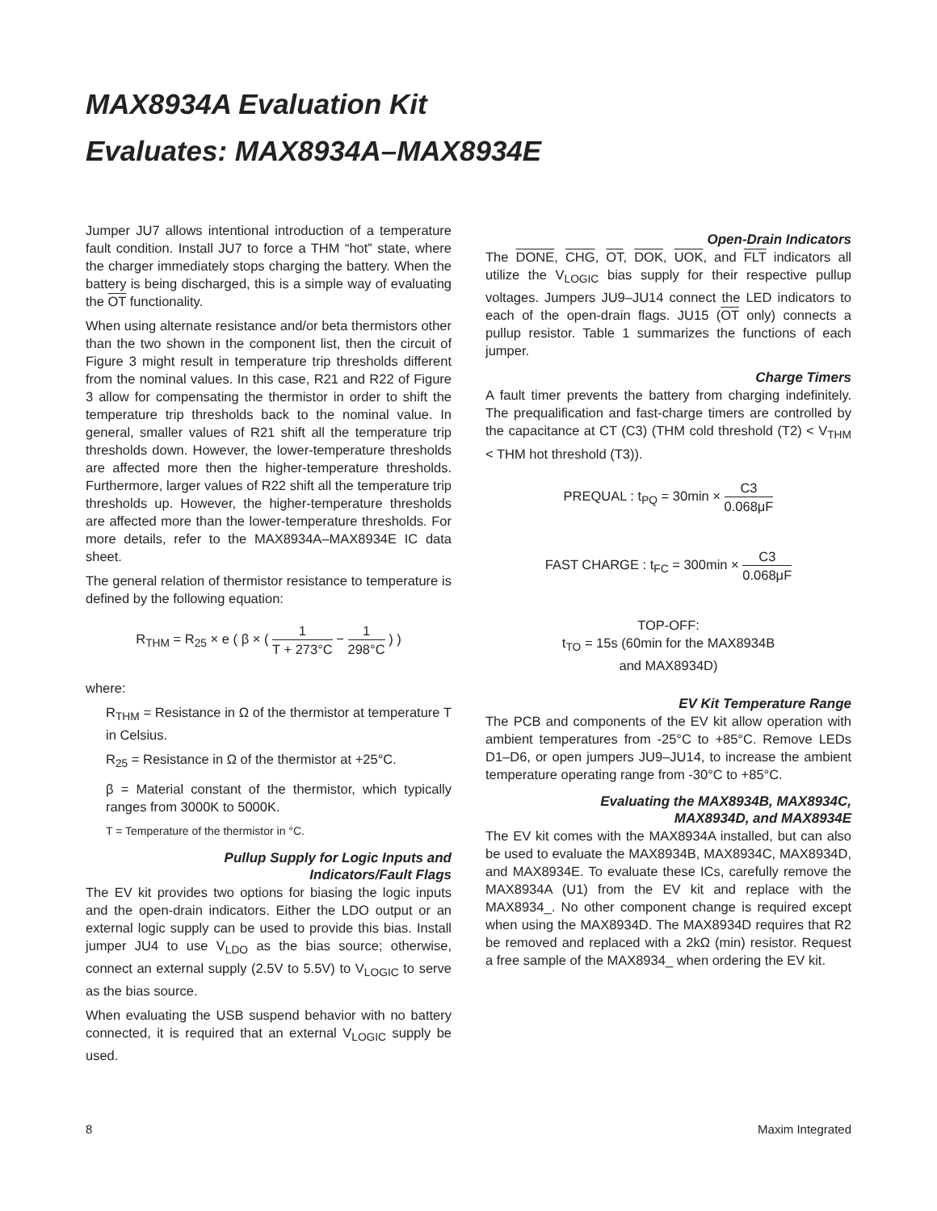MAX8934A Evaluation Kit
Evaluates: MAX8934A–MAX8934E
Jumper JU7 allows intentional introduction of a temperature fault condition. Install JU7 to force a THM “hot” state, where the charger immediately stops charging the battery. When the battery is being discharged, this is a simple way of evaluating the OT functionality.
When using alternate resistance and/or beta thermistors other than the two shown in the component list, then the circuit of Figure 3 might result in temperature trip thresholds different from the nominal values. In this case, R21 and R22 of Figure 3 allow for compensating the thermistor in order to shift the temperature trip thresholds back to the nominal value. In general, smaller values of R21 shift all the temperature trip thresholds down. However, the lower-temperature thresholds are affected more then the higher-temperature thresholds. Furthermore, larger values of R22 shift all the temperature trip thresholds up. However, the higher-temperature thresholds are affected more than the lower-temperature thresholds. For more details, refer to the MAX8934A–MAX8934E IC data sheet.
The general relation of thermistor resistance to temperature is defined by the following equation:
R<sub>THM</sub> = R<sub>25</sub> × e ( β × ( 1 T + 273°C − 1 298°C ) )
where:
R<sub>THM</sub> = Resistance in Ω of the thermistor at temperature T in Celsius.
R<sub>25</sub> = Resistance in Ω of the thermistor at +25°C.
β = Material constant of the thermistor, which typically ranges from 3000K to 5000K.
T = Temperature of the thermistor in °C.
Pullup Supply for Logic Inputs and
Indicators/Fault Flags
The EV kit provides two options for biasing the logic inputs and the open-drain indicators. Either the LDO output or an external logic supply can be used to provide this bias. Install jumper JU4 to use V<sub>LDO</sub> as the bias source; otherwise, connect an external supply (2.5V to 5.5V) to V<sub>LOGIC</sub> to serve as the bias source.
When evaluating the USB suspend behavior with no battery connected, it is required that an external V<sub>LOGIC</sub> supply be used.
Open-Drain Indicators
The DONE, CHG, OT, DOK, UOK, and FLT indicators all utilize the V<sub>LOGIC</sub> bias supply for their respective pullup voltages. Jumpers JU9–JU14 connect the LED indicators to each of the open-drain flags. JU15 (OT only) connects a pullup resistor. Table 1 summarizes the functions of each jumper.
Charge Timers
A fault timer prevents the battery from charging indefinitely. The prequalification and fast-charge timers are controlled by the capacitance at CT (C3) (THM cold threshold (T2) < V<sub>THM</sub> < THM hot threshold (T3)).
PREQUAL : t<sub>PQ</sub> = 30min × C3 0.068μF
FAST CHARGE : t<sub>FC</sub> = 300min × C3 0.068μF
TOP-OFF:
t<sub>TO</sub> = 15s (60min for the MAX8934B
and MAX8934D)
EV Kit Temperature Range
The PCB and components of the EV kit allow operation with ambient temperatures from -25°C to +85°C. Remove LEDs D1–D6, or open jumpers JU9–JU14, to increase the ambient temperature operating range from -30°C to +85°C.
Evaluating the MAX8934B, MAX8934C,
MAX8934D, and MAX8934E
The EV kit comes with the MAX8934A installed, but can also be used to evaluate the MAX8934B, MAX8934C, MAX8934D, and MAX8934E. To evaluate these ICs, carefully remove the MAX8934A (U1) from the EV kit and replace with the MAX8934_. No other component change is required except when using the MAX8934D. The MAX8934D requires that R2 be removed and replaced with a 2kΩ (min) resistor. Request a free sample of the MAX8934_ when ordering the EV kit.
8 Maxim Integrated